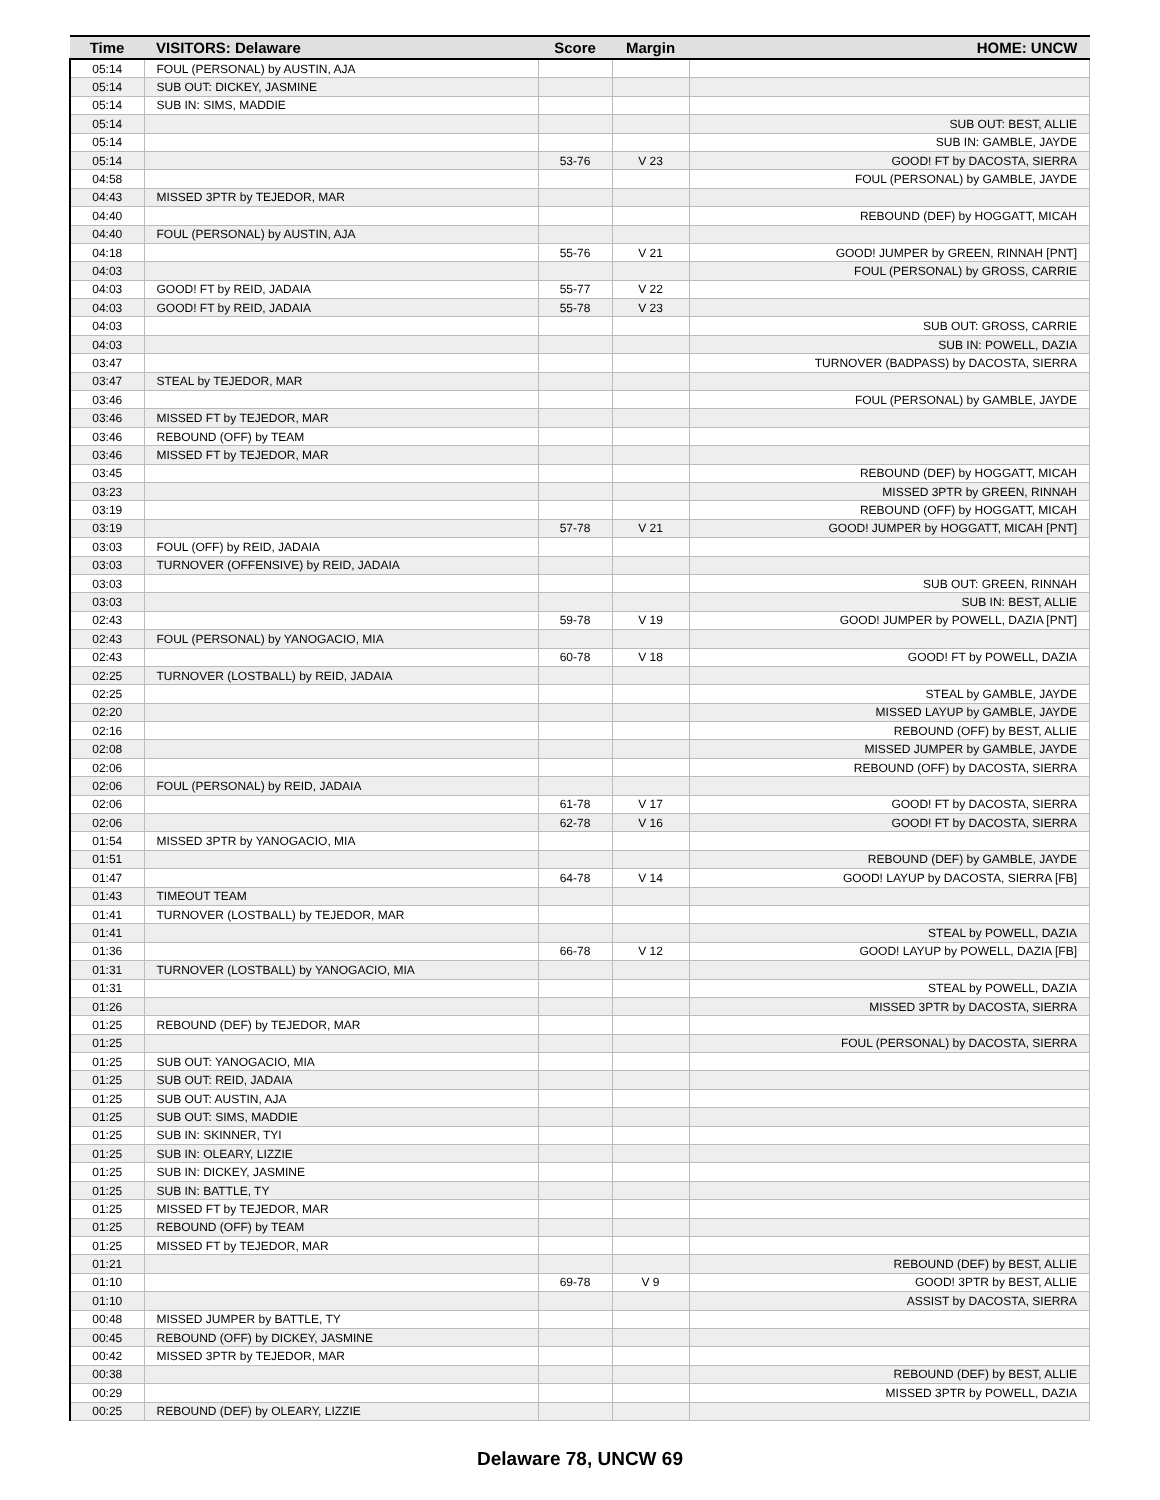| Time | VISITORS: Delaware | Score | Margin | HOME: UNCW |
| --- | --- | --- | --- | --- |
| 05:14 | FOUL (PERSONAL) by AUSTIN, AJA | | | |
| 05:14 | SUB OUT: DICKEY, JASMINE | | | |
| 05:14 | SUB IN: SIMS, MADDIE | | | |
| 05:14 | | | | SUB OUT: BEST, ALLIE |
| 05:14 | | | | SUB IN: GAMBLE, JAYDE |
| 05:14 | | 53-76 | V 23 | GOOD! FT by DACOSTA, SIERRA |
| 04:58 | | | | FOUL (PERSONAL) by GAMBLE, JAYDE |
| 04:43 | MISSED 3PTR by TEJEDOR, MAR | | | |
| 04:40 | | | | REBOUND (DEF) by HOGGATT, MICAH |
| 04:40 | FOUL (PERSONAL) by AUSTIN, AJA | | | |
| 04:18 | | 55-76 | V 21 | GOOD! JUMPER by GREEN, RINNAH [PNT] |
| 04:03 | | | | FOUL (PERSONAL) by GROSS, CARRIE |
| 04:03 | GOOD! FT by REID, JADAIA | 55-77 | V 22 | |
| 04:03 | GOOD! FT by REID, JADAIA | 55-78 | V 23 | |
| 04:03 | | | | SUB OUT: GROSS, CARRIE |
| 04:03 | | | | SUB IN: POWELL, DAZIA |
| 03:47 | | | | TURNOVER (BADPASS) by DACOSTA, SIERRA |
| 03:47 | STEAL by TEJEDOR, MAR | | | |
| 03:46 | | | | FOUL (PERSONAL) by GAMBLE, JAYDE |
| 03:46 | MISSED FT by TEJEDOR, MAR | | | |
| 03:46 | REBOUND (OFF) by TEAM | | | |
| 03:46 | MISSED FT by TEJEDOR, MAR | | | |
| 03:45 | | | | REBOUND (DEF) by HOGGATT, MICAH |
| 03:23 | | | | MISSED 3PTR by GREEN, RINNAH |
| 03:19 | | | | REBOUND (OFF) by HOGGATT, MICAH |
| 03:19 | | 57-78 | V 21 | GOOD! JUMPER by HOGGATT, MICAH [PNT] |
| 03:03 | FOUL (OFF) by REID, JADAIA | | | |
| 03:03 | TURNOVER (OFFENSIVE) by REID, JADAIA | | | |
| 03:03 | | | | SUB OUT: GREEN, RINNAH |
| 03:03 | | | | SUB IN: BEST, ALLIE |
| 02:43 | | 59-78 | V 19 | GOOD! JUMPER by POWELL, DAZIA [PNT] |
| 02:43 | FOUL (PERSONAL) by YANOGACIO, MIA | | | |
| 02:43 | | 60-78 | V 18 | GOOD! FT by POWELL, DAZIA |
| 02:25 | TURNOVER (LOSTBALL) by REID, JADAIA | | | |
| 02:25 | | | | STEAL by GAMBLE, JAYDE |
| 02:20 | | | | MISSED LAYUP by GAMBLE, JAYDE |
| 02:16 | | | | REBOUND (OFF) by BEST, ALLIE |
| 02:08 | | | | MISSED JUMPER by GAMBLE, JAYDE |
| 02:06 | | | | REBOUND (OFF) by DACOSTA, SIERRA |
| 02:06 | FOUL (PERSONAL) by REID, JADAIA | | | |
| 02:06 | | 61-78 | V 17 | GOOD! FT by DACOSTA, SIERRA |
| 02:06 | | 62-78 | V 16 | GOOD! FT by DACOSTA, SIERRA |
| 01:54 | MISSED 3PTR by YANOGACIO, MIA | | | |
| 01:51 | | | | REBOUND (DEF) by GAMBLE, JAYDE |
| 01:47 | | 64-78 | V 14 | GOOD! LAYUP by DACOSTA, SIERRA [FB] |
| 01:43 | TIMEOUT TEAM | | | |
| 01:41 | TURNOVER (LOSTBALL) by TEJEDOR, MAR | | | |
| 01:41 | | | | STEAL by POWELL, DAZIA |
| 01:36 | | 66-78 | V 12 | GOOD! LAYUP by POWELL, DAZIA [FB] |
| 01:31 | TURNOVER (LOSTBALL) by YANOGACIO, MIA | | | |
| 01:31 | | | | STEAL by POWELL, DAZIA |
| 01:26 | | | | MISSED 3PTR by DACOSTA, SIERRA |
| 01:25 | REBOUND (DEF) by TEJEDOR, MAR | | | |
| 01:25 | | | | FOUL (PERSONAL) by DACOSTA, SIERRA |
| 01:25 | SUB OUT: YANOGACIO, MIA | | | |
| 01:25 | SUB OUT: REID, JADAIA | | | |
| 01:25 | SUB OUT: AUSTIN, AJA | | | |
| 01:25 | SUB OUT: SIMS, MADDIE | | | |
| 01:25 | SUB IN: SKINNER, TYI | | | |
| 01:25 | SUB IN: OLEARY, LIZZIE | | | |
| 01:25 | SUB IN: DICKEY, JASMINE | | | |
| 01:25 | SUB IN: BATTLE, TY | | | |
| 01:25 | MISSED FT by TEJEDOR, MAR | | | |
| 01:25 | REBOUND (OFF) by TEAM | | | |
| 01:25 | MISSED FT by TEJEDOR, MAR | | | |
| 01:21 | | | | REBOUND (DEF) by BEST, ALLIE |
| 01:10 | | 69-78 | V 9 | GOOD! 3PTR by BEST, ALLIE |
| 01:10 | | | | ASSIST by DACOSTA, SIERRA |
| 00:48 | MISSED JUMPER by BATTLE, TY | | | |
| 00:45 | REBOUND (OFF) by DICKEY, JASMINE | | | |
| 00:42 | MISSED 3PTR by TEJEDOR, MAR | | | |
| 00:38 | | | | REBOUND (DEF) by BEST, ALLIE |
| 00:29 | | | | MISSED 3PTR by POWELL, DAZIA |
| 00:25 | REBOUND (DEF) by OLEARY, LIZZIE | | | |
Delaware 78, UNCW 69